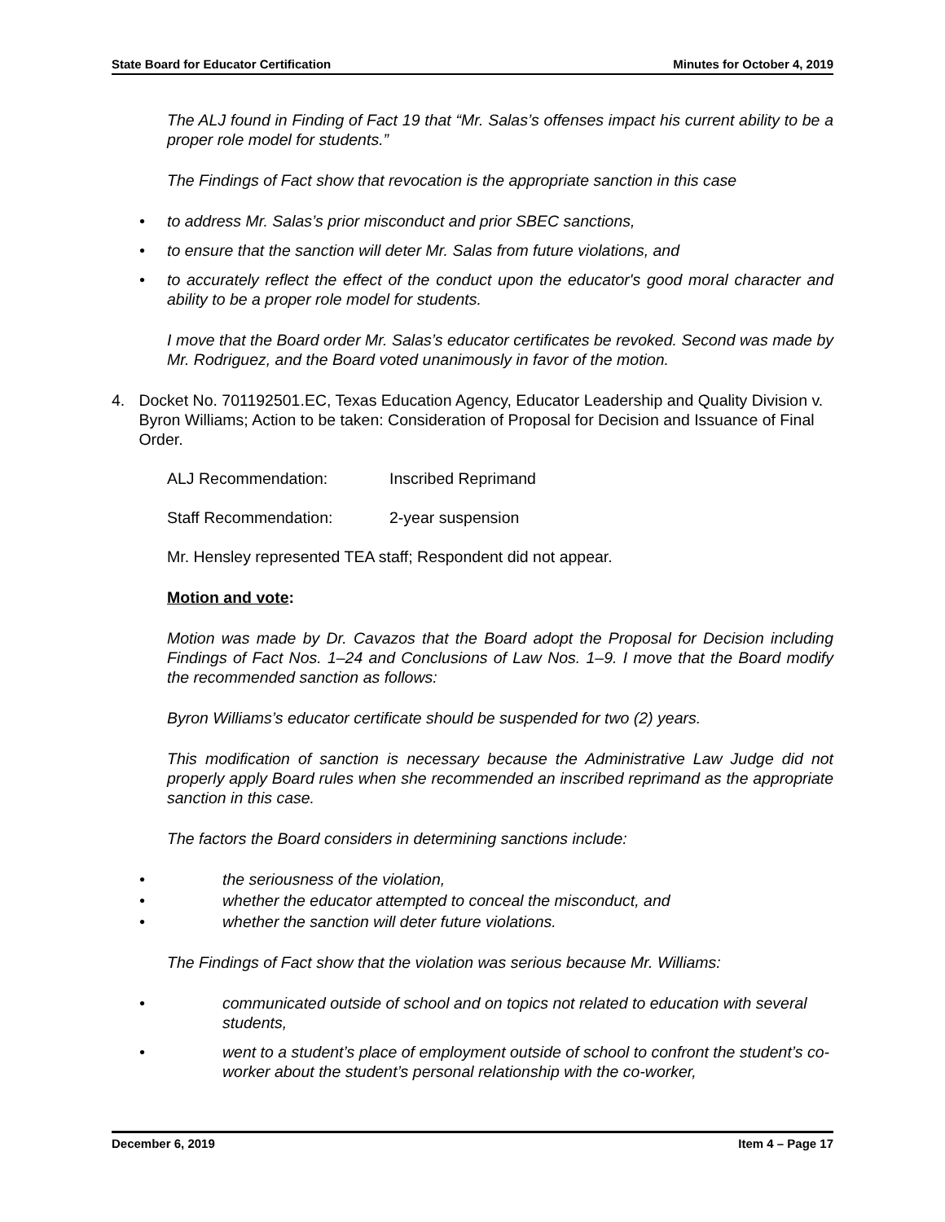State Board for Educator Certification Minutes for October 4, 2019
The ALJ found in Finding of Fact 19 that “Mr. Salas’s offenses impact his current ability to be a proper role model for students.”
The Findings of Fact show that revocation is the appropriate sanction in this case
• to address Mr. Salas’s prior misconduct and prior SBEC sanctions,
• to ensure that the sanction will deter Mr. Salas from future violations, and
• to accurately reflect the effect of the conduct upon the educator's good moral character and ability to be a proper role model for students.
I move that the Board order Mr. Salas’s educator certificates be revoked. Second was made by Mr. Rodriguez, and the Board voted unanimously in favor of the motion.
4. Docket No. 701192501.EC, Texas Education Agency, Educator Leadership and Quality Division v. Byron Williams; Action to be taken: Consideration of Proposal for Decision and Issuance of Final Order.
ALJ Recommendation: Inscribed Reprimand
Staff Recommendation: 2-year suspension
Mr. Hensley represented TEA staff; Respondent did not appear.
Motion and vote:
Motion was made by Dr. Cavazos that the Board adopt the Proposal for Decision including Findings of Fact Nos. 1–24 and Conclusions of Law Nos. 1–9. I move that the Board modify the recommended sanction as follows:
Byron Williams’s educator certificate should be suspended for two (2) years.
This modification of sanction is necessary because the Administrative Law Judge did not properly apply Board rules when she recommended an inscribed reprimand as the appropriate sanction in this case.
The factors the Board considers in determining sanctions include:
• the seriousness of the violation,
• whether the educator attempted to conceal the misconduct, and
• whether the sanction will deter future violations.
The Findings of Fact show that the violation was serious because Mr. Williams:
• communicated outside of school and on topics not related to education with several students,
• went to a student’s place of employment outside of school to confront the student’s co-worker about the student’s personal relationship with the co-worker,
December 6, 2019 Item 4 – Page 17